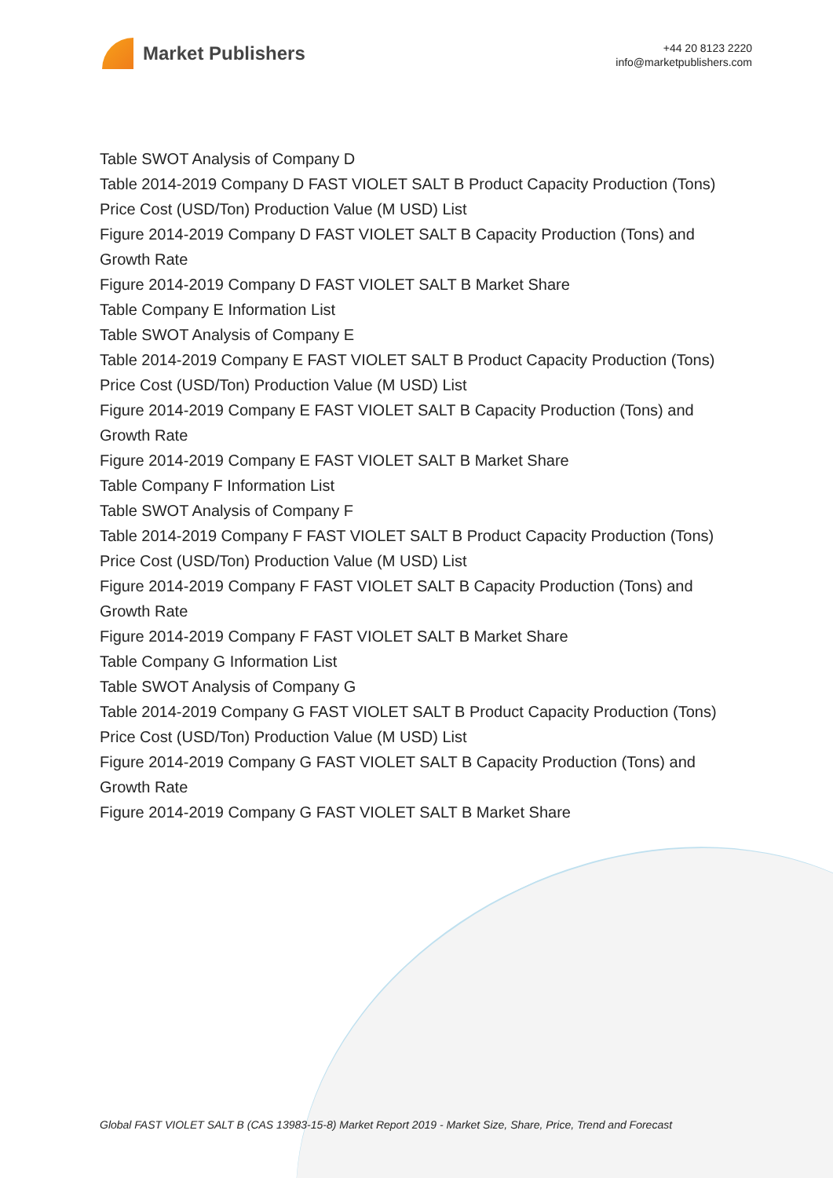Market Publishers
+44 20 8123 2220
info@marketpublishers.com
Table SWOT Analysis of Company D
Table 2014-2019 Company D FAST VIOLET SALT B Product Capacity Production (Tons) Price Cost (USD/Ton) Production Value (M USD) List
Figure 2014-2019 Company D FAST VIOLET SALT B Capacity Production (Tons) and Growth Rate
Figure 2014-2019 Company D FAST VIOLET SALT B Market Share
Table Company E Information List
Table SWOT Analysis of Company E
Table 2014-2019 Company E FAST VIOLET SALT B Product Capacity Production (Tons) Price Cost (USD/Ton) Production Value (M USD) List
Figure 2014-2019 Company E FAST VIOLET SALT B Capacity Production (Tons) and Growth Rate
Figure 2014-2019 Company E FAST VIOLET SALT B Market Share
Table Company F Information List
Table SWOT Analysis of Company F
Table 2014-2019 Company F FAST VIOLET SALT B Product Capacity Production (Tons) Price Cost (USD/Ton) Production Value (M USD) List
Figure 2014-2019 Company F FAST VIOLET SALT B Capacity Production (Tons) and Growth Rate
Figure 2014-2019 Company F FAST VIOLET SALT B Market Share
Table Company G Information List
Table SWOT Analysis of Company G
Table 2014-2019 Company G FAST VIOLET SALT B Product Capacity Production (Tons) Price Cost (USD/Ton) Production Value (M USD) List
Figure 2014-2019 Company G FAST VIOLET SALT B Capacity Production (Tons) and Growth Rate
Figure 2014-2019 Company G FAST VIOLET SALT B Market Share
Global FAST VIOLET SALT B (CAS 13983-15-8) Market Report 2019 - Market Size, Share, Price, Trend and Forecast